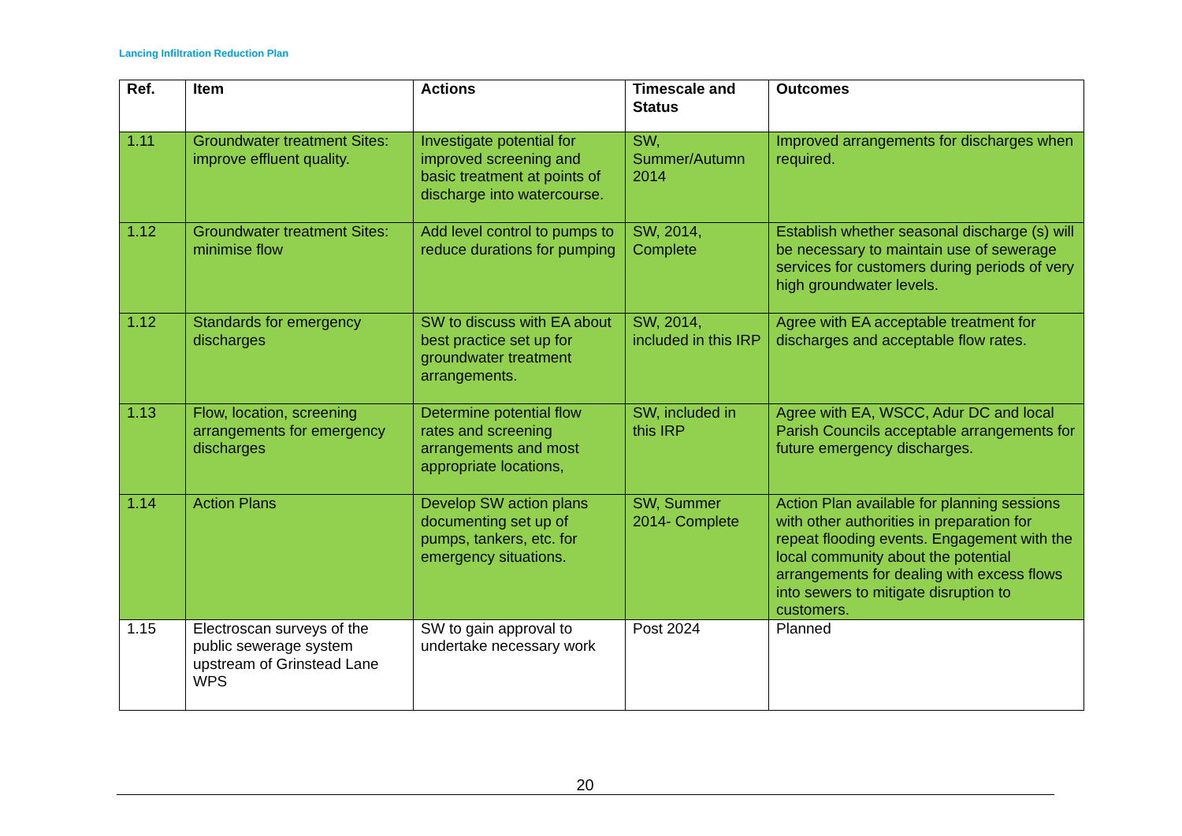Lancing Infiltration Reduction Plan
| Ref. | Item | Actions | Timescale and Status | Outcomes |
| --- | --- | --- | --- | --- |
| 1.11 | Groundwater treatment Sites: improve effluent quality. | Investigate potential for improved screening and basic treatment at points of discharge into watercourse. | SW, Summer/Autumn 2014 | Improved arrangements for discharges when required. |
| 1.12 | Groundwater treatment Sites: minimise flow | Add level control to pumps to reduce durations for pumping | SW, 2014, Complete | Establish whether seasonal discharge (s) will be necessary to maintain use of sewerage services for customers during periods of very high groundwater levels. |
| 1.12 | Standards for emergency discharges | SW to discuss with EA about best practice set up for groundwater treatment arrangements. | SW, 2014, included in this IRP | Agree with EA acceptable treatment for discharges and acceptable flow rates. |
| 1.13 | Flow, location, screening arrangements for emergency discharges | Determine potential flow rates and screening arrangements and most appropriate locations, | SW, included in this IRP | Agree with EA, WSCC, Adur DC and local Parish Councils acceptable arrangements for future emergency discharges. |
| 1.14 | Action Plans | Develop SW action plans documenting set up of pumps, tankers, etc. for emergency situations. | SW, Summer 2014- Complete | Action Plan available for planning sessions with other authorities in preparation for repeat flooding events. Engagement with the local community about the potential arrangements for dealing with excess flows into sewers to mitigate disruption to customers. |
| 1.15 | Electroscan surveys of the public sewerage system upstream of Grinstead Lane WPS | SW to gain approval to undertake necessary work | Post 2024 | Planned |
20